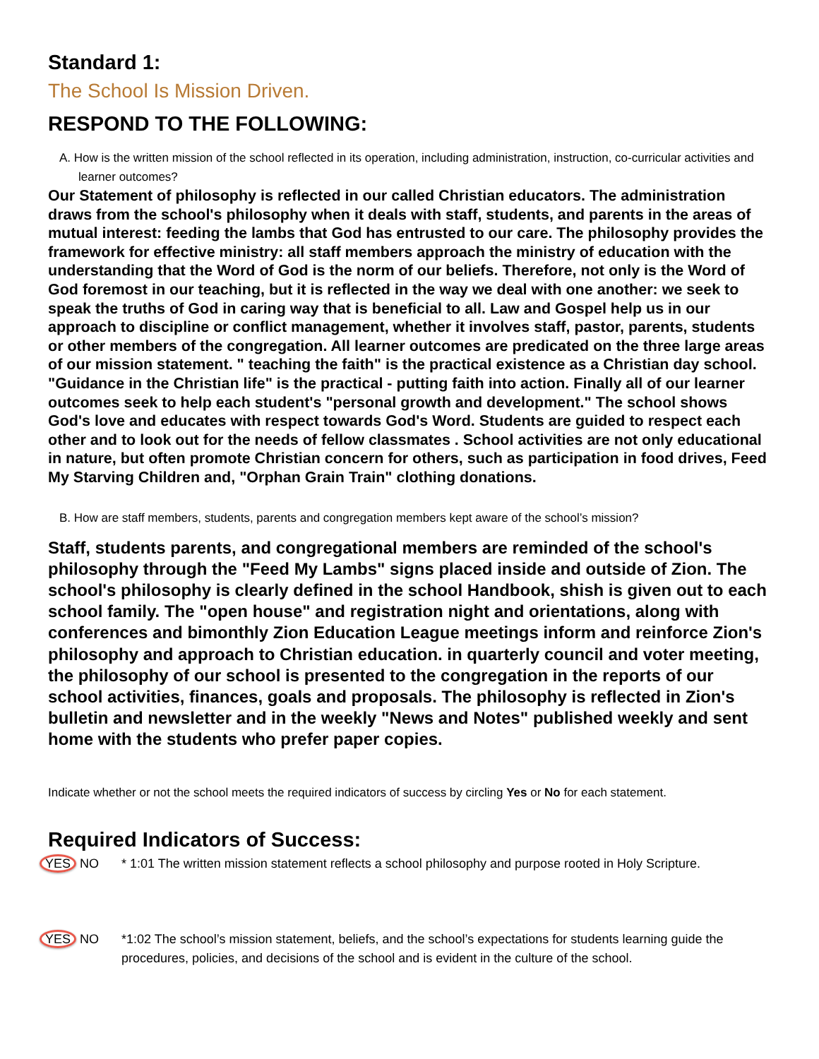Standard 1:
The School Is Mission Driven.
RESPOND TO THE FOLLOWING:
A. How is the written mission of the school reflected in its operation, including administration, instruction, co-curricular activities and learner outcomes?
Our Statement of philosophy is reflected in our called Christian educators. The administration draws from the school's philosophy when it deals with staff, students, and parents in the areas of mutual interest: feeding the lambs that God has entrusted to our care. The philosophy provides the framework for effective ministry: all staff members approach the ministry of education with the understanding that the Word of God is the norm of our beliefs. Therefore, not only is the Word of God foremost in our teaching, but it is reflected in the way we deal with one another: we seek to speak the truths of God in caring way that is beneficial to all. Law and Gospel help us in our approach to discipline or conflict management, whether it involves staff, pastor, parents, students or other members of the congregation. All learner outcomes are predicated on the three large areas of our mission statement. " teaching the faith" is the practical existence as a Christian day school. "Guidance in the Christian life" is the practical - putting faith into action. Finally all of our learner outcomes seek to help each student's "personal growth and development." The school shows God's love and educates with respect towards God's Word. Students are guided to respect each other and to look out for the needs of fellow classmates . School activities are not only educational in nature, but often promote Christian concern for others, such as participation in food drives, Feed My Starving Children and, "Orphan Grain Train" clothing donations.
B. How are staff members, students, parents and congregation members kept aware of the school’s mission?
Staff, students parents, and congregational members are reminded of the school's philosophy through the "Feed My Lambs" signs placed inside and outside of Zion. The school's philosophy is clearly defined in the school Handbook, shish is given out to each school family. The "open house" and registration night and orientations, along with conferences and bimonthly Zion Education League meetings inform and reinforce Zion's philosophy and approach to Christian education. in quarterly council and voter meeting, the philosophy of our school is presented to the congregation in the reports of our school activities, finances, goals and proposals. The philosophy is reflected in Zion's bulletin and newsletter and in the weekly "News and Notes" published weekly and sent home with the students who prefer paper copies.
Indicate whether or not the school meets the required indicators of success by circling Yes or No for each statement.
Required Indicators of Success:
YES NO * 1:01 The written mission statement reflects a school philosophy and purpose rooted in Holy Scripture.
YES NO *1:02 The school’s mission statement, beliefs, and the school’s expectations for students learning guide the procedures, policies, and decisions of the school and is evident in the culture of the school.